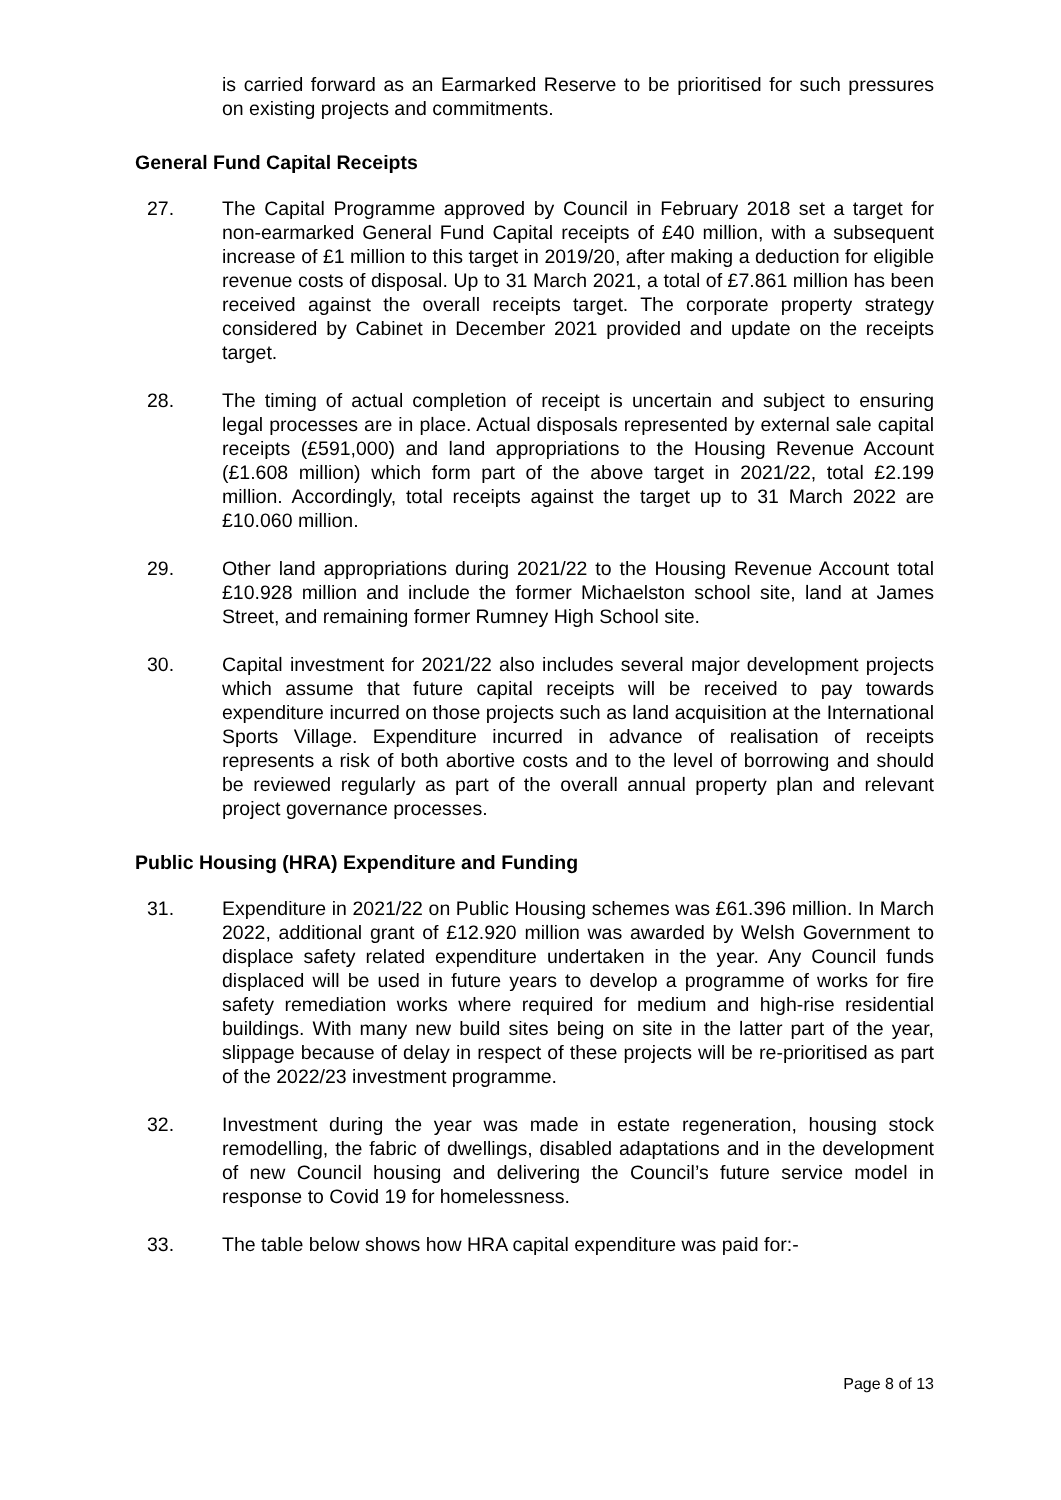is carried forward as an Earmarked Reserve to be prioritised for such pressures on existing projects and commitments.
General Fund Capital Receipts
27. The Capital Programme approved by Council in February 2018 set a target for non-earmarked General Fund Capital receipts of £40 million, with a subsequent increase of £1 million to this target in 2019/20, after making a deduction for eligible revenue costs of disposal. Up to 31 March 2021, a total of £7.861 million has been received against the overall receipts target. The corporate property strategy considered by Cabinet in December 2021 provided and update on the receipts target.
28. The timing of actual completion of receipt is uncertain and subject to ensuring legal processes are in place. Actual disposals represented by external sale capital receipts (£591,000) and land appropriations to the Housing Revenue Account (£1.608 million) which form part of the above target in 2021/22, total £2.199 million. Accordingly, total receipts against the target up to 31 March 2022 are £10.060 million.
29. Other land appropriations during 2021/22 to the Housing Revenue Account total £10.928 million and include the former Michaelston school site, land at James Street, and remaining former Rumney High School site.
30. Capital investment for 2021/22 also includes several major development projects which assume that future capital receipts will be received to pay towards expenditure incurred on those projects such as land acquisition at the International Sports Village. Expenditure incurred in advance of realisation of receipts represents a risk of both abortive costs and to the level of borrowing and should be reviewed regularly as part of the overall annual property plan and relevant project governance processes.
Public Housing (HRA) Expenditure and Funding
31. Expenditure in 2021/22 on Public Housing schemes was £61.396 million. In March 2022, additional grant of £12.920 million was awarded by Welsh Government to displace safety related expenditure undertaken in the year. Any Council funds displaced will be used in future years to develop a programme of works for fire safety remediation works where required for medium and high-rise residential buildings. With many new build sites being on site in the latter part of the year, slippage because of delay in respect of these projects will be re-prioritised as part of the 2022/23 investment programme.
32. Investment during the year was made in estate regeneration, housing stock remodelling, the fabric of dwellings, disabled adaptations and in the development of new Council housing and delivering the Council’s future service model in response to Covid 19 for homelessness.
33. The table below shows how HRA capital expenditure was paid for:-
Page 8 of 13